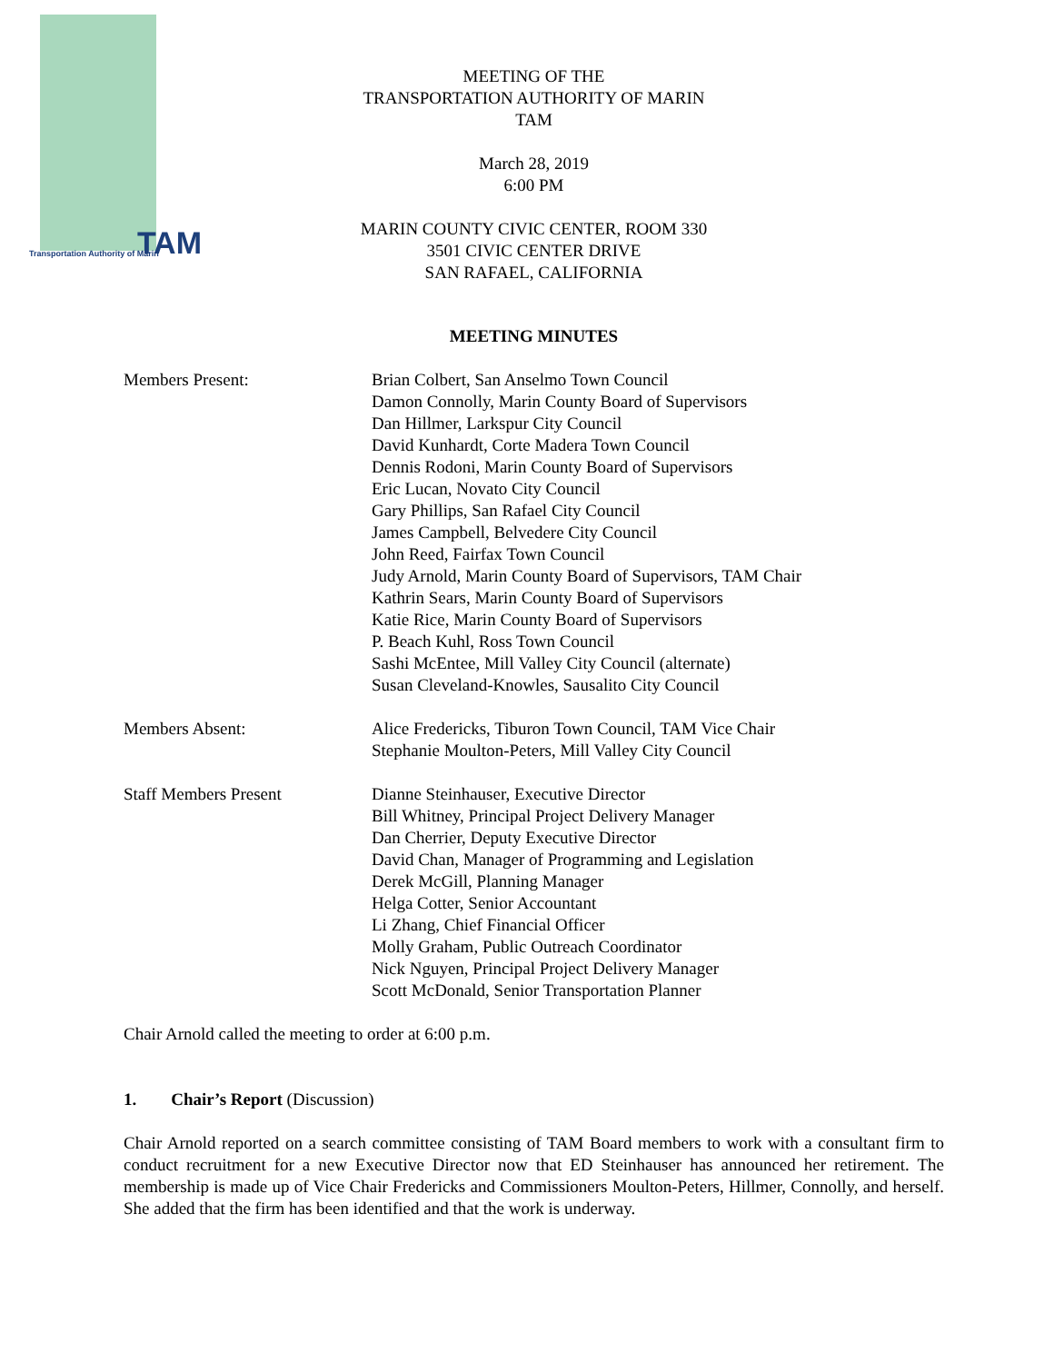TAM
Transportation Authority of Marin
MEETING OF THE
TRANSPORTATION AUTHORITY OF MARIN
TAM
March 28, 2019
6:00 PM
MARIN COUNTY CIVIC CENTER, ROOM 330
3501 CIVIC CENTER DRIVE
SAN RAFAEL, CALIFORNIA
MEETING MINUTES
Members Present: Brian Colbert, San Anselmo Town Council
Damon Connolly, Marin County Board of Supervisors
Dan Hillmer, Larkspur City Council
David Kunhardt, Corte Madera Town Council
Dennis Rodoni, Marin County Board of Supervisors
Eric Lucan, Novato City Council
Gary Phillips, San Rafael City Council
James Campbell, Belvedere City Council
John Reed, Fairfax Town Council
Judy Arnold, Marin County Board of Supervisors, TAM Chair
Kathrin Sears, Marin County Board of Supervisors
Katie Rice, Marin County Board of Supervisors
P. Beach Kuhl, Ross Town Council
Sashi McEntee, Mill Valley City Council (alternate)
Susan Cleveland-Knowles, Sausalito City Council
Members Absent: Alice Fredericks, Tiburon Town Council, TAM Vice Chair
Stephanie Moulton-Peters, Mill Valley City Council
Staff Members Present Dianne Steinhauser, Executive Director
Bill Whitney, Principal Project Delivery Manager
Dan Cherrier, Deputy Executive Director
David Chan, Manager of Programming and Legislation
Derek McGill, Planning Manager
Helga Cotter, Senior Accountant
Li Zhang, Chief Financial Officer
Molly Graham, Public Outreach Coordinator
Nick Nguyen, Principal Project Delivery Manager
Scott McDonald, Senior Transportation Planner
Chair Arnold called the meeting to order at 6:00 p.m.
1. Chair’s Report (Discussion)
Chair Arnold reported on a search committee consisting of TAM Board members to work with a consultant firm to conduct recruitment for a new Executive Director now that ED Steinhauser has announced her retirement. The membership is made up of Vice Chair Fredericks and Commissioners Moulton-Peters, Hillmer, Connolly, and herself. She added that the firm has been identified and that the work is underway.